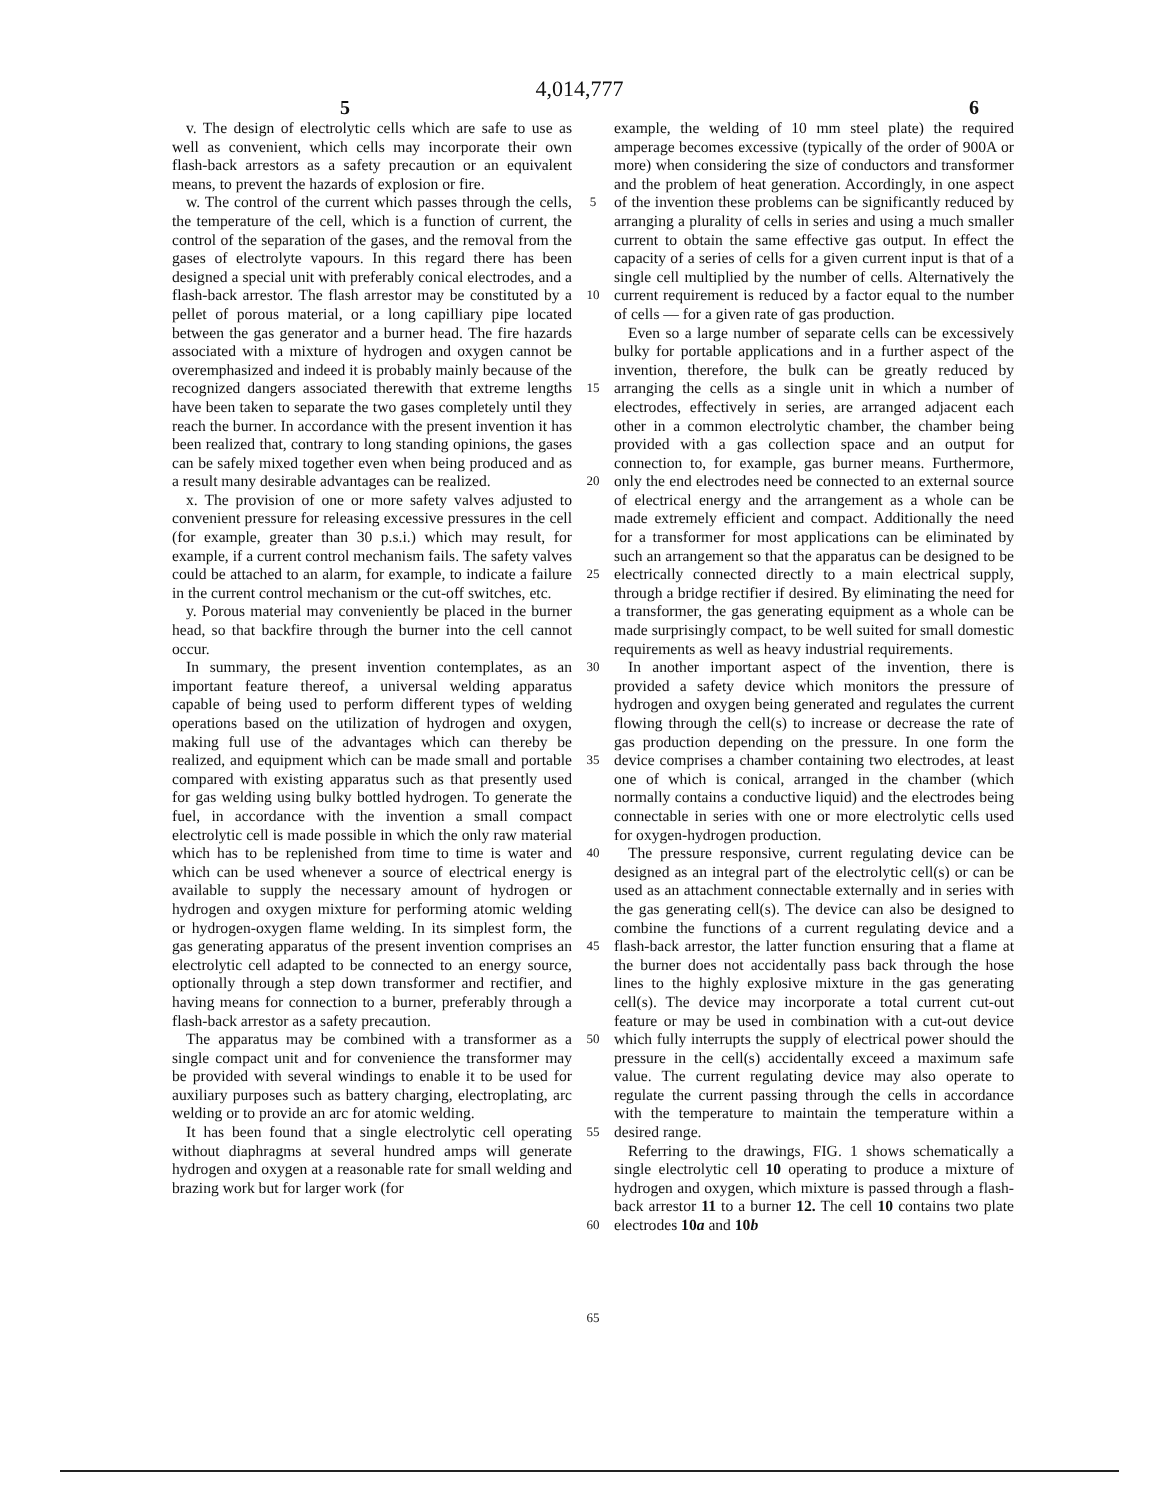4,014,777
5 6
v. The design of electrolytic cells which are safe to use as well as convenient, which cells may incorporate their own flash-back arrestors as a safety precaution or an equivalent means, to prevent the hazards of explosion or fire.
w. The control of the current which passes through the cells, the temperature of the cell, which is a function of current, the control of the separation of the gases, and the removal from the gases of electrolyte vapours. In this regard there has been designed a special unit with preferably conical electrodes, and a flash-back arrestor. The flash arrestor may be constituted by a pellet of porous material, or a long capilliary pipe located between the gas generator and a burner head. The fire hazards associated with a mixture of hydrogen and oxygen cannot be overemphasized and indeed it is probably mainly because of the recognized dangers associated therewith that extreme lengths have been taken to separate the two gases completely until they reach the burner. In accordance with the present invention it has been realized that, contrary to long standing opinions, the gases can be safely mixed together even when being produced and as a result many desirable advantages can be realized.
x. The provision of one or more safety valves adjusted to convenient pressure for releasing excessive pressures in the cell (for example, greater than 30 p.s.i.) which may result, for example, if a current control mechanism fails. The safety valves could be attached to an alarm, for example, to indicate a failure in the current control mechanism or the cut-off switches, etc.
y. Porous material may conveniently be placed in the burner head, so that backfire through the burner into the cell cannot occur.
In summary, the present invention contemplates, as an important feature thereof, a universal welding apparatus capable of being used to perform different types of welding operations based on the utilization of hydrogen and oxygen, making full use of the advantages which can thereby be realized, and equipment which can be made small and portable compared with existing apparatus such as that presently used for gas welding using bulky bottled hydrogen. To generate the fuel, in accordance with the invention a small compact electrolytic cell is made possible in which the only raw material which has to be replenished from time to time is water and which can be used whenever a source of electrical energy is available to supply the necessary amount of hydrogen or hydrogen and oxygen mixture for performing atomic welding or hydrogen-oxygen flame welding. In its simplest form, the gas generating apparatus of the present invention comprises an electrolytic cell adapted to be connected to an energy source, optionally through a step down transformer and rectifier, and having means for connection to a burner, preferably through a flash-back arrestor as a safety precaution.
The apparatus may be combined with a transformer as a single compact unit and for convenience the transformer may be provided with several windings to enable it to be used for auxiliary purposes such as battery charging, electroplating, arc welding or to provide an arc for atomic welding.
It has been found that a single electrolytic cell operating without diaphragms at several hundred amps will generate hydrogen and oxygen at a reasonable rate for small welding and brazing work but for larger work (for
5
10
15
20
25
30
35
40
45
50
55
60
65
example, the welding of 10 mm steel plate) the required amperage becomes excessive (typically of the order of 900A or more) when considering the size of conductors and transformer and the problem of heat generation. Accordingly, in one aspect of the invention these problems can be significantly reduced by arranging a plurality of cells in series and using a much smaller current to obtain the same effective gas output. In effect the capacity of a series of cells for a given current input is that of a single cell multiplied by the number of cells. Alternatively the current requirement is reduced by a factor equal to the number of cells — for a given rate of gas production.
Even so a large number of separate cells can be excessively bulky for portable applications and in a further aspect of the invention, therefore, the bulk can be greatly reduced by arranging the cells as a single unit in which a number of electrodes, effectively in series, are arranged adjacent each other in a common electrolytic chamber, the chamber being provided with a gas collection space and an output for connection to, for example, gas burner means. Furthermore, only the end electrodes need be connected to an external source of electrical energy and the arrangement as a whole can be made extremely efficient and compact. Additionally the need for a transformer for most applications can be eliminated by such an arrangement so that the apparatus can be designed to be electrically connected directly to a main electrical supply, through a bridge rectifier if desired. By eliminating the need for a transformer, the gas generating equipment as a whole can be made surprisingly compact, to be well suited for small domestic requirements as well as heavy industrial requirements.
In another important aspect of the invention, there is provided a safety device which monitors the pressure of hydrogen and oxygen being generated and regulates the current flowing through the cell(s) to increase or decrease the rate of gas production depending on the pressure. In one form the device comprises a chamber containing two electrodes, at least one of which is conical, arranged in the chamber (which normally contains a conductive liquid) and the electrodes being connectable in series with one or more electrolytic cells used for oxygen-hydrogen production.
The pressure responsive, current regulating device can be designed as an integral part of the electrolytic cell(s) or can be used as an attachment connectable externally and in series with the gas generating cell(s). The device can also be designed to combine the functions of a current regulating device and a flash-back arrestor, the latter function ensuring that a flame at the burner does not accidentally pass back through the hose lines to the highly explosive mixture in the gas generating cell(s). The device may incorporate a total current cut-out feature or may be used in combination with a cut-out device which fully interrupts the supply of electrical power should the pressure in the cell(s) accidentally exceed a maximum safe value. The current regulating device may also operate to regulate the current passing through the cells in accordance with the temperature to maintain the temperature within a desired range.
Referring to the drawings, FIG. 1 shows schematically a single electrolytic cell 10 operating to produce a mixture of hydrogen and oxygen, which mixture is passed through a flash-back arrestor 11 to a burner 12. The cell 10 contains two plate electrodes 10a and 10b